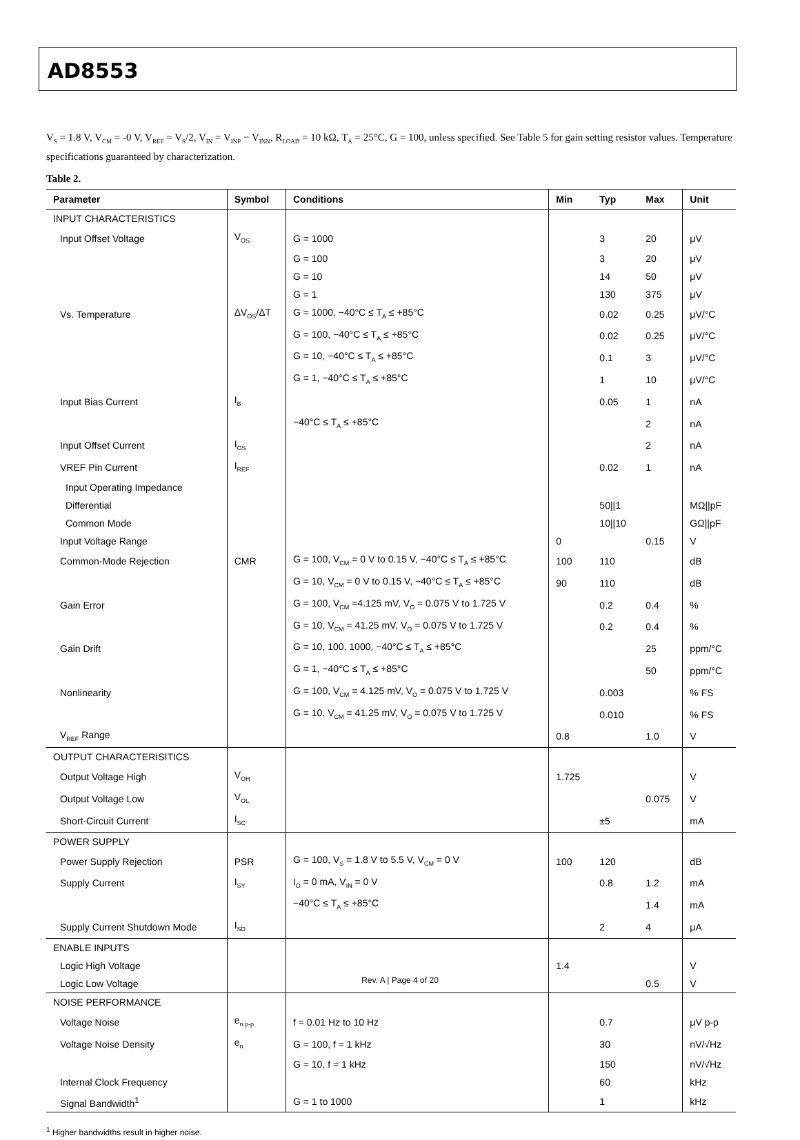AD8553
V<sub>S</sub> = 1.8 V, V<sub>CM</sub> = -0 V, V<sub>REF</sub> = V<sub>S</sub>/2, V<sub>IN</sub> = V<sub>INP</sub> − V<sub>INN</sub>, R<sub>LOAD</sub> = 10 kΩ, T<sub>A</sub> = 25°C, G = 100, unless specified. See Table 5 for gain setting resistor values. Temperature specifications guaranteed by characterization.
Table 2.
| Parameter | Symbol | Conditions | Min | Typ | Max | Unit |
| --- | --- | --- | --- | --- | --- | --- |
| INPUT CHARACTERISTICS | | | | | | |
| Input Offset Voltage | V<sub>OS</sub> | G = 1000 | | 3 | 20 | μV |
| | | G = 100 | | 3 | 20 | μV |
| | | G = 10 | | 14 | 50 | μV |
| | | G = 1 | | 130 | 375 | μV |
| Vs. Temperature | ΔV<sub>OS</sub>/ΔT | G = 1000, −40°C ≤ T<sub>A</sub> ≤ +85°C | | 0.02 | 0.25 | μV/°C |
| | | G = 100, −40°C ≤ T<sub>A</sub> ≤ +85°C | | 0.02 | 0.25 | μV/°C |
| | | G = 10, −40°C ≤ T<sub>A</sub> ≤ +85°C | | 0.1 | 3 | μV/°C |
| | | G = 1, −40°C ≤ T<sub>A</sub> ≤ +85°C | | 1 | 10 | μV/°C |
| Input Bias Current | I<sub>B</sub> | | | 0.05 | 1 | nA |
| | | −40°C ≤ T<sub>A</sub> ≤ +85°C | | | 2 | nA |
| Input Offset Current | I<sub>OS</sub> | | | | 2 | nA |
| VREF Pin Current | I<sub>REF</sub> | | | 0.02 | 1 | nA |
| Input Operating Impedance | | | | | | |
| Differential | | | | 50//1 | | MΩ//pF |
| Common Mode | | | | 10//10 | | GΩ//pF |
| Input Voltage Range | | | 0 | | 0.15 | V |
| Common-Mode Rejection | CMR | G = 100, V<sub>CM</sub> = 0 V to 0.15 V, −40°C ≤ T<sub>A</sub> ≤ +85°C | 100 | 110 | | dB |
| | | G = 10, V<sub>CM</sub> = 0 V to 0.15 V, −40°C ≤ T<sub>A</sub> ≤ +85°C | 90 | 110 | | dB |
| Gain Error | | G = 100, V<sub>CM</sub> =4.125 mV, V<sub>O</sub> = 0.075 V to 1.725 V | | 0.2 | 0.4 | % |
| | | G = 10, V<sub>CM</sub> = 41.25 mV, V<sub>O</sub> = 0.075 V to 1.725 V | | 0.2 | 0.4 | % |
| Gain Drift | | G = 10, 100, 1000, −40°C ≤ T<sub>A</sub> ≤ +85°C | | | 25 | ppm/°C |
| | | G = 1, −40°C ≤ T<sub>A</sub> ≤ +85°C | | | 50 | ppm/°C |
| Nonlinearity | | G = 100, V<sub>CM</sub> = 4.125 mV, V<sub>O</sub> = 0.075 V to 1.725 V | | 0.003 | | % FS |
| | | G = 10, V<sub>CM</sub> = 41.25 mV, V<sub>O</sub> = 0.075 V to 1.725 V | | 0.010 | | % FS |
| V<sub>REF</sub> Range | | | 0.8 | | 1.0 | V |
| OUTPUT CHARACTERISITICS | | | | | | |
| Output Voltage High | V<sub>OH</sub> | | 1.725 | | | V |
| Output Voltage Low | V<sub>OL</sub> | | | | 0.075 | V |
| Short-Circuit Current | I<sub>SC</sub> | | | ±5 | | mA |
| POWER SUPPLY | | | | | | |
| Power Supply Rejection | PSR | G = 100, V<sub>S</sub> = 1.8 V to 5.5 V, V<sub>CM</sub> = 0 V | 100 | 120 | | dB |
| Supply Current | I<sub>SY</sub> | I<sub>O</sub> = 0 mA, V<sub>IN</sub> = 0 V | | 0.8 | 1.2 | mA |
| | | −40°C ≤ T<sub>A</sub> ≤ +85°C | | | 1.4 | mA |
| Supply Current Shutdown Mode | I<sub>SD</sub> | | | 2 | 4 | μA |
| ENABLE INPUTS | | | | | | |
| Logic High Voltage | | | 1.4 | | | V |
| Logic Low Voltage | | | | | 0.5 | V |
| NOISE PERFORMANCE | | | | | | |
| Voltage Noise | e<sub>n p-p</sub> | f = 0.01 Hz to 10 Hz | | 0.7 | | μV p-p |
| Voltage Noise Density | e<sub>n</sub> | G = 100, f = 1 kHz | | 30 | | nV/√Hz |
| | | G = 10, f = 1 kHz | | 150 | | nV/√Hz |
| Internal Clock Frequency | | | | 60 | | kHz |
| Signal Bandwidth<sup>1</sup> | | G = 1 to 1000 | | 1 | | kHz |
<sup>1</sup> Higher bandwidths result in higher noise.
Rev. A | Page 4 of 20